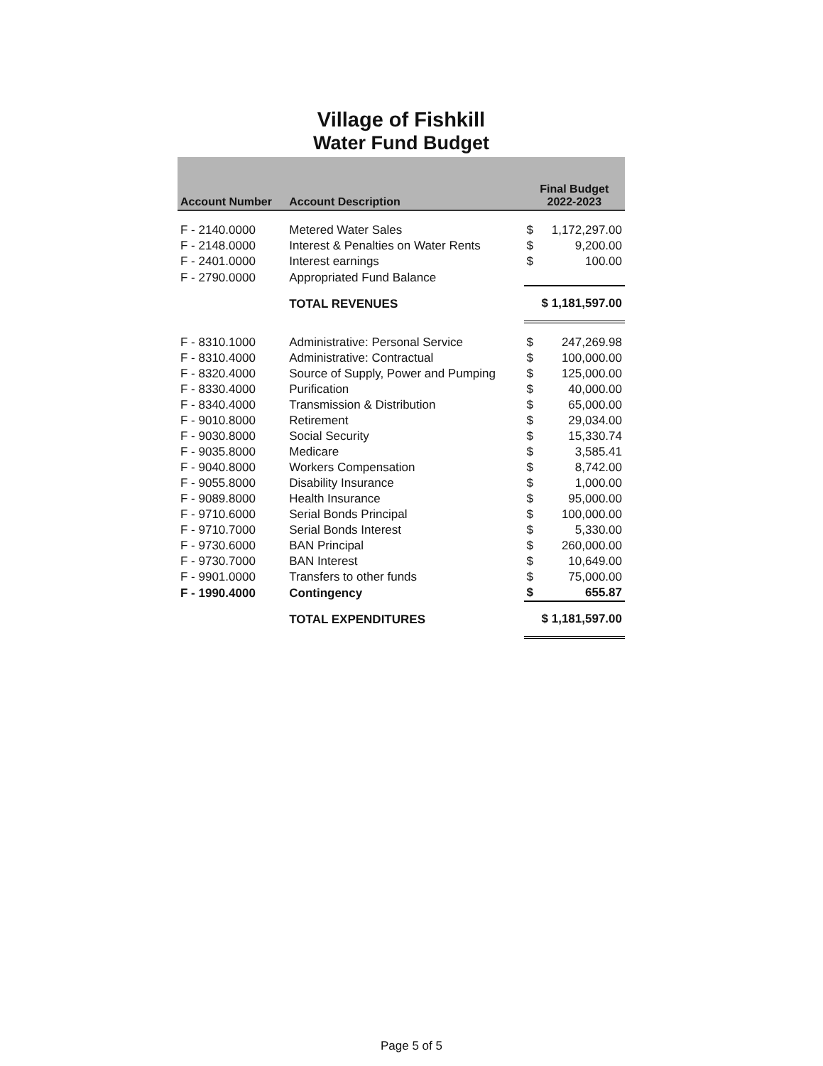Village of Fishkill
Water Fund Budget
| Account Number | Account Description | Final Budget 2022-2023 |
| --- | --- | --- |
| F - 2140.0000 | Metered Water Sales | $ 1,172,297.00 |
| F - 2148.0000 | Interest & Penalties on Water Rents | $ 9,200.00 |
| F - 2401.0000 | Interest earnings | $ 100.00 |
| F - 2790.0000 | Appropriated Fund Balance | |
| | TOTAL REVENUES | $ 1,181,597.00 |
| F - 8310.1000 | Administrative: Personal Service | $ 247,269.98 |
| F - 8310.4000 | Administrative: Contractual | $ 100,000.00 |
| F - 8320.4000 | Source of Supply, Power and Pumping | $ 125,000.00 |
| F - 8330.4000 | Purification | $ 40,000.00 |
| F - 8340.4000 | Transmission & Distribution | $ 65,000.00 |
| F - 9010.8000 | Retirement | $ 29,034.00 |
| F - 9030.8000 | Social Security | $ 15,330.74 |
| F - 9035.8000 | Medicare | $ 3,585.41 |
| F - 9040.8000 | Workers Compensation | $ 8,742.00 |
| F - 9055.8000 | Disability Insurance | $ 1,000.00 |
| F - 9089.8000 | Health Insurance | $ 95,000.00 |
| F - 9710.6000 | Serial Bonds Principal | $ 100,000.00 |
| F - 9710.7000 | Serial Bonds Interest | $ 5,330.00 |
| F - 9730.6000 | BAN Principal | $ 260,000.00 |
| F - 9730.7000 | BAN Interest | $ 10,649.00 |
| F - 9901.0000 | Transfers to other funds | $ 75,000.00 |
| F - 1990.4000 | Contingency | $ 655.87 |
| | TOTAL EXPENDITURES | $ 1,181,597.00 |
Page 5 of 5